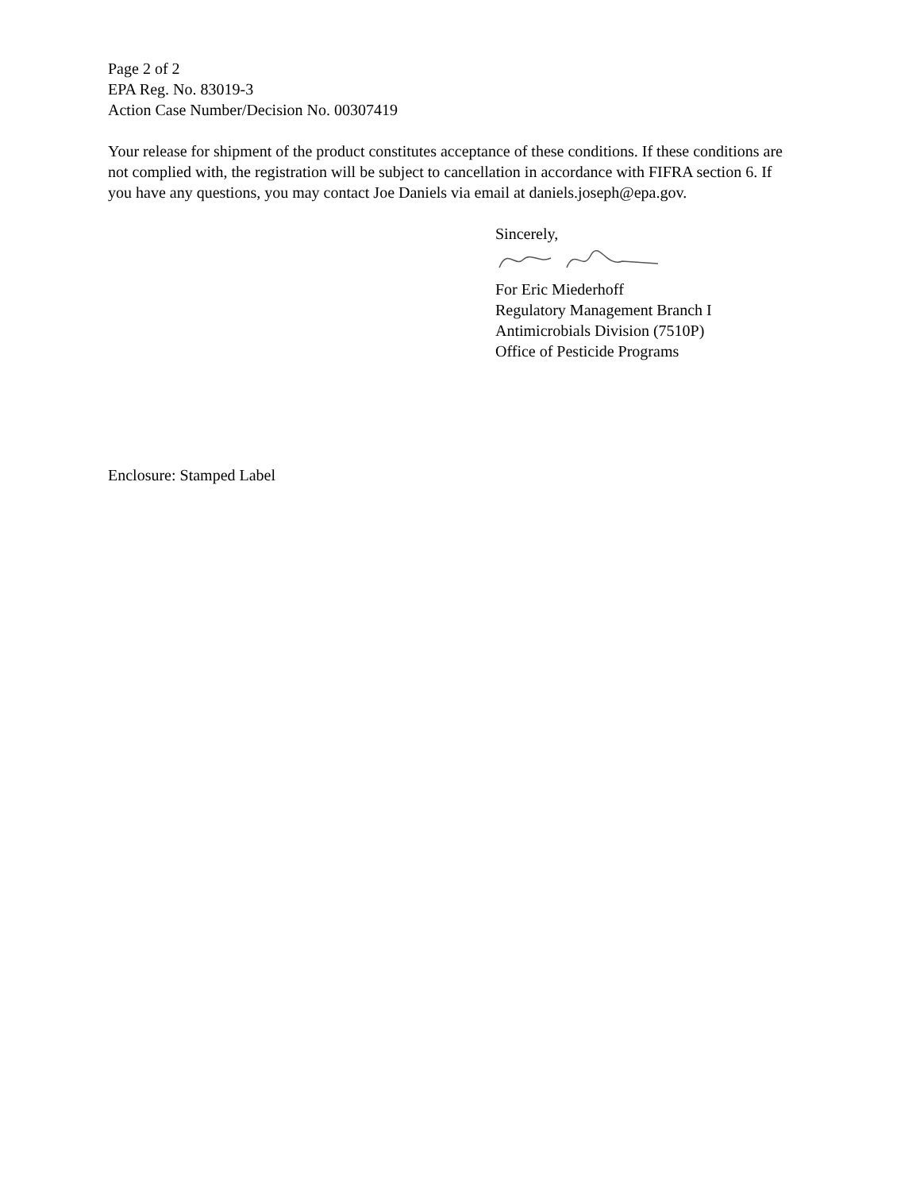Page 2 of 2
EPA Reg. No. 83019-3
Action Case Number/Decision No. 00307419
Your release for shipment of the product constitutes acceptance of these conditions. If these conditions are not complied with, the registration will be subject to cancellation in accordance with FIFRA section 6. If you have any questions, you may contact Joe Daniels via email at daniels.joseph@epa.gov.
Sincerely,
For Eric Miederhoff
Regulatory Management Branch I
Antimicrobials Division (7510P)
Office of Pesticide Programs
Enclosure: Stamped Label